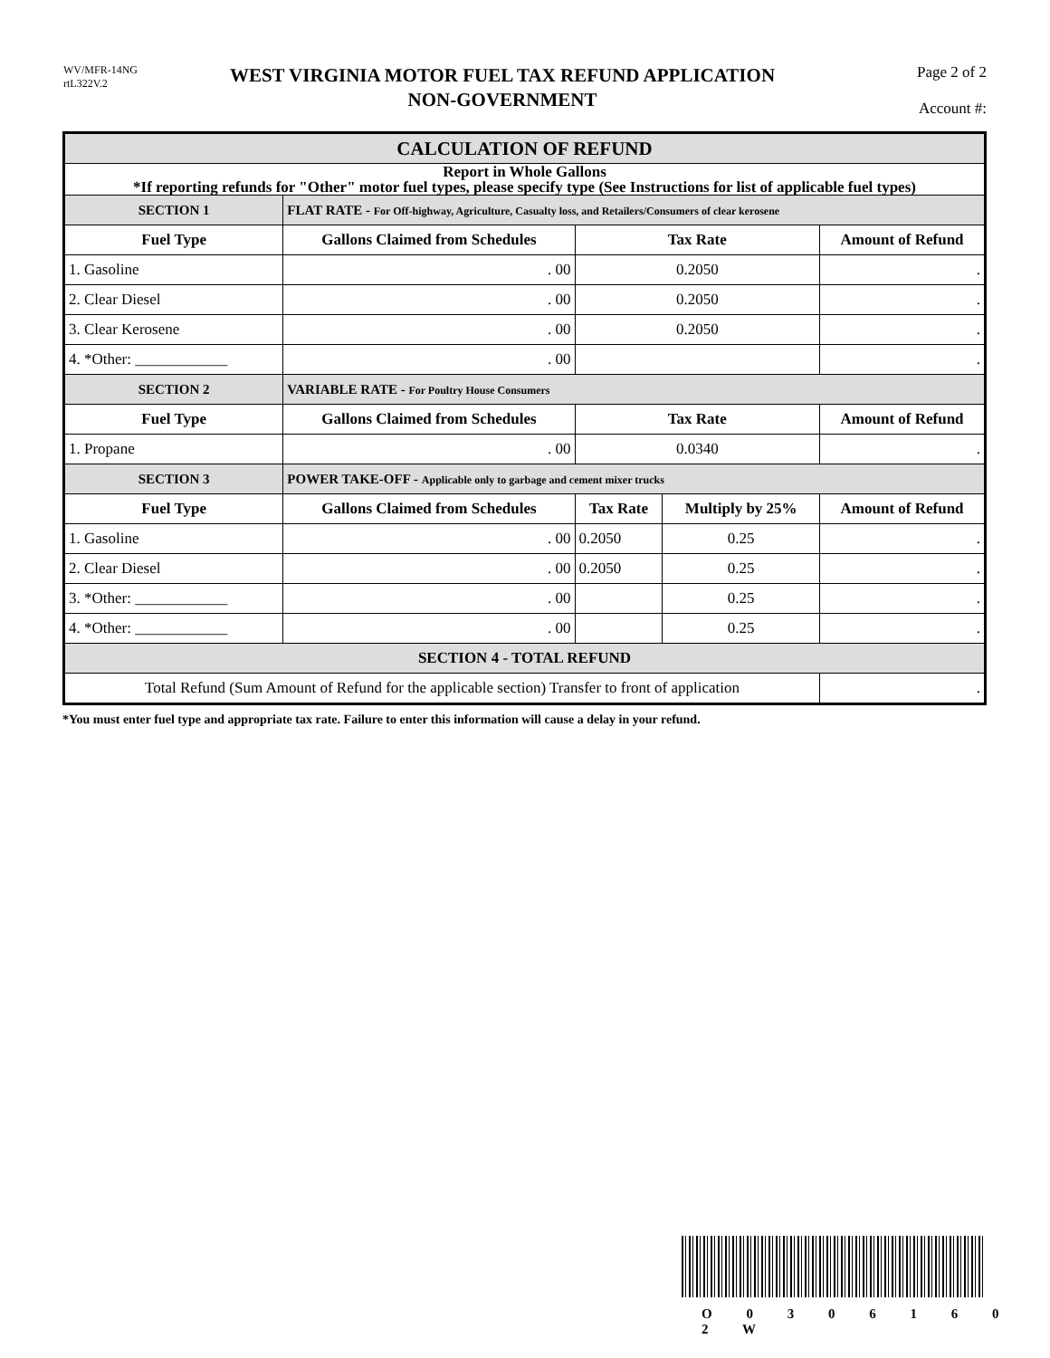WV/MFR-14NG
rtL322V.2
WEST VIRGINIA MOTOR FUEL TAX REFUND APPLICATION
NON-GOVERNMENT
Page 2 of 2
Account #: _______________
| CALCULATION OF REFUND | | | | | |
| --- | --- | --- | --- | --- | --- |
| Report in Whole Gallons *If reporting refunds for "Other" motor fuel types, please specify type (See Instructions for list of applicable fuel types) | | | | | |
| SECTION 1 | FLAT RATE - For Off-highway, Agriculture, Casualty loss, and Retailers/Consumers of clear kerosene | | | | |
| Fuel Type | | Gallons Claimed from Schedules | Tax Rate | | Amount of Refund |
| 1. Gasoline | | . 00 | 0.2050 | | . |
| 2. Clear Diesel | | . 00 | 0.2050 | | . |
| 3. Clear Kerosene | | . 00 | 0.2050 | | . |
| 4. *Other: ____________ | | . 00 | | | . |
| SECTION 2 | VARIABLE RATE - For Poultry House Consumers | | | | |
| Fuel Type | | Gallons Claimed from Schedules | Tax Rate | | Amount of Refund |
| 1. Propane | | . 00 | 0.0340 | | . |
| SECTION 3 | POWER TAKE-OFF - Applicable only to garbage and cement mixer trucks | | | | |
| Fuel Type | | Gallons Claimed from Schedules | Tax Rate | Multiply by 25% | Amount of Refund |
| 1. Gasoline | | . 00 | 0.2050 | 0.25 | . |
| 2. Clear Diesel | | . 00 | 0.2050 | 0.25 | . |
| 3. *Other: ____________ | | . 00 | | 0.25 | . |
| 4. *Other: ____________ | | . 00 | | 0.25 | . |
| SECTION 4 - TOTAL REFUND | | | | | |
| Total Refund (Sum Amount of Refund for the applicable section) Transfer to front of application | | | | | . |
*You must enter fuel type and appropriate tax rate. Failure to enter this information will cause a delay in your refund.
O 0 3 0 6 1 6 0 2 W